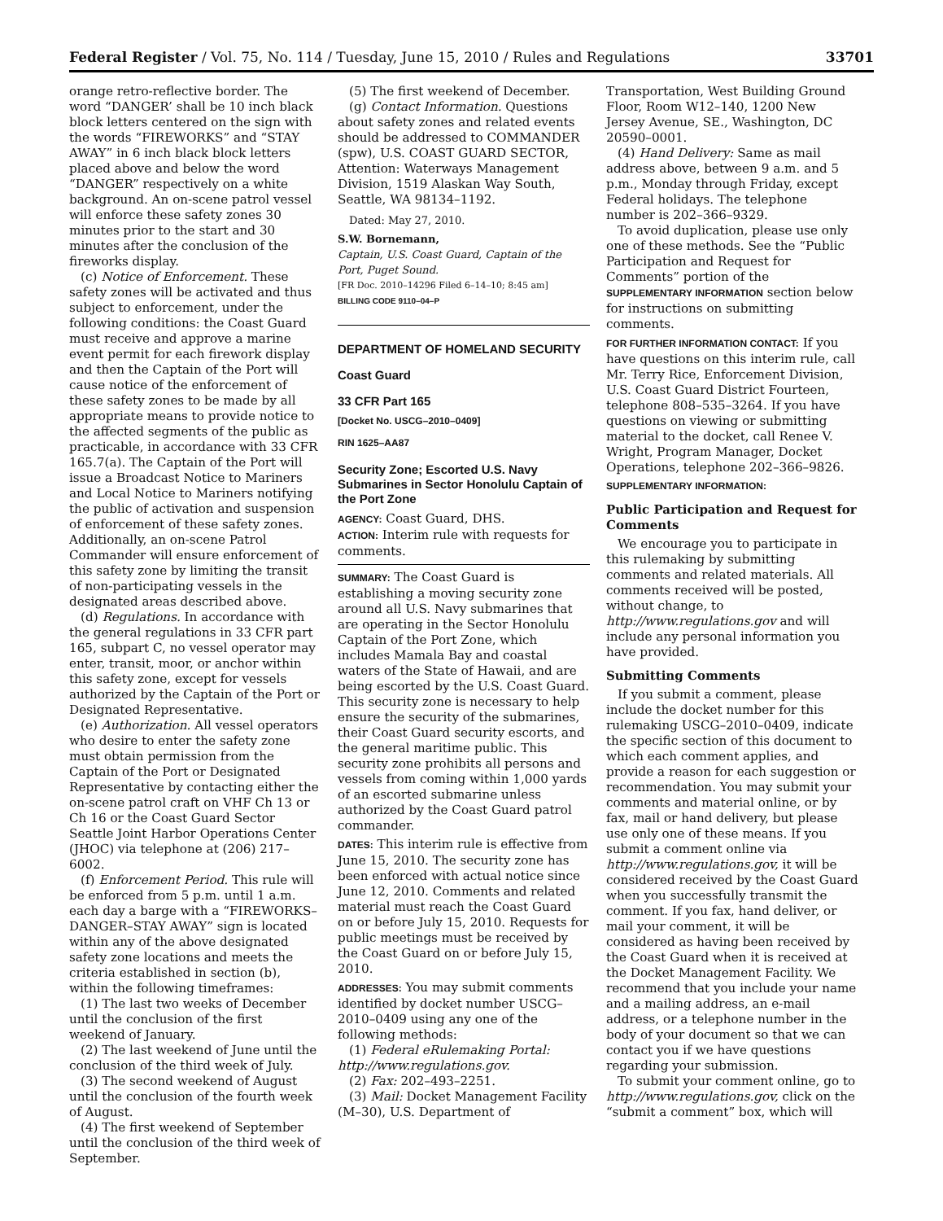Federal Register / Vol. 75, No. 114 / Tuesday, June 15, 2010 / Rules and Regulations 33701
orange retro-reflective border. The word “DANGER’ shall be 10 inch black block letters centered on the sign with the words “FIREWORKS” and “STAY AWAY” in 6 inch black block letters placed above and below the word “DANGER” respectively on a white background. An on-scene patrol vessel will enforce these safety zones 30 minutes prior to the start and 30 minutes after the conclusion of the fireworks display.
(c) Notice of Enforcement. These safety zones will be activated and thus subject to enforcement, under the following conditions: the Coast Guard must receive and approve a marine event permit for each firework display and then the Captain of the Port will cause notice of the enforcement of these safety zones to be made by all appropriate means to provide notice to the affected segments of the public as practicable, in accordance with 33 CFR 165.7(a). The Captain of the Port will issue a Broadcast Notice to Mariners and Local Notice to Mariners notifying the public of activation and suspension of enforcement of these safety zones. Additionally, an on-scene Patrol Commander will ensure enforcement of this safety zone by limiting the transit of non-participating vessels in the designated areas described above.
(d) Regulations. In accordance with the general regulations in 33 CFR part 165, subpart C, no vessel operator may enter, transit, moor, or anchor within this safety zone, except for vessels authorized by the Captain of the Port or Designated Representative.
(e) Authorization. All vessel operators who desire to enter the safety zone must obtain permission from the Captain of the Port or Designated Representative by contacting either the on-scene patrol craft on VHF Ch 13 or Ch 16 or the Coast Guard Sector Seattle Joint Harbor Operations Center (JHOC) via telephone at (206) 217–6002.
(f) Enforcement Period. This rule will be enforced from 5 p.m. until 1 a.m. each day a barge with a “FIREWORKS–DANGER–STAY AWAY” sign is located within any of the above designated safety zone locations and meets the criteria established in section (b), within the following timeframes:
(1) The last two weeks of December until the conclusion of the first weekend of January.
(2) The last weekend of June until the conclusion of the third week of July.
(3) The second weekend of August until the conclusion of the fourth week of August.
(4) The first weekend of September until the conclusion of the third week of September.
(5) The first weekend of December.
(g) Contact Information. Questions about safety zones and related events should be addressed to COMMANDER (spw), U.S. COAST GUARD SECTOR, Attention: Waterways Management Division, 1519 Alaskan Way South, Seattle, WA 98134–1192.
Dated: May 27, 2010.
S.W. Bornemann,
Captain, U.S. Coast Guard, Captain of the Port, Puget Sound.
[FR Doc. 2010–14296 Filed 6–14–10; 8:45 am]
BILLING CODE 9110–04–P
DEPARTMENT OF HOMELAND SECURITY
Coast Guard
33 CFR Part 165
[Docket No. USCG–2010–0409]
RIN 1625–AA87
Security Zone; Escorted U.S. Navy Submarines in Sector Honolulu Captain of the Port Zone
AGENCY: Coast Guard, DHS.
ACTION: Interim rule with requests for comments.
SUMMARY: The Coast Guard is establishing a moving security zone around all U.S. Navy submarines that are operating in the Sector Honolulu Captain of the Port Zone, which includes Mamala Bay and coastal waters of the State of Hawaii, and are being escorted by the U.S. Coast Guard. This security zone is necessary to help ensure the security of the submarines, their Coast Guard security escorts, and the general maritime public. This security zone prohibits all persons and vessels from coming within 1,000 yards of an escorted submarine unless authorized by the Coast Guard patrol commander.
DATES: This interim rule is effective from June 15, 2010. The security zone has been enforced with actual notice since June 12, 2010. Comments and related material must reach the Coast Guard on or before July 15, 2010. Requests for public meetings must be received by the Coast Guard on or before July 15, 2010.
ADDRESSES: You may submit comments identified by docket number USCG–2010–0409 using any one of the following methods:
(1) Federal eRulemaking Portal: http://www.regulations.gov.
(2) Fax: 202–493–2251.
(3) Mail: Docket Management Facility (M–30), U.S. Department of
Transportation, West Building Ground Floor, Room W12–140, 1200 New Jersey Avenue, SE., Washington, DC 20590–0001.
(4) Hand Delivery: Same as mail address above, between 9 a.m. and 5 p.m., Monday through Friday, except Federal holidays. The telephone number is 202–366–9329.
To avoid duplication, please use only one of these methods. See the “Public Participation and Request for Comments” portion of the SUPPLEMENTARY INFORMATION section below for instructions on submitting comments.
FOR FURTHER INFORMATION CONTACT: If you have questions on this interim rule, call Mr. Terry Rice, Enforcement Division, U.S. Coast Guard District Fourteen, telephone 808–535–3264. If you have questions on viewing or submitting material to the docket, call Renee V. Wright, Program Manager, Docket Operations, telephone 202–366–9826.
SUPPLEMENTARY INFORMATION:
Public Participation and Request for Comments
We encourage you to participate in this rulemaking by submitting comments and related materials. All comments received will be posted, without change, to http://www.regulations.gov and will include any personal information you have provided.
Submitting Comments
If you submit a comment, please include the docket number for this rulemaking USCG–2010–0409, indicate the specific section of this document to which each comment applies, and provide a reason for each suggestion or recommendation. You may submit your comments and material online, or by fax, mail or hand delivery, but please use only one of these means. If you submit a comment online via http://www.regulations.gov, it will be considered received by the Coast Guard when you successfully transmit the comment. If you fax, hand deliver, or mail your comment, it will be considered as having been received by the Coast Guard when it is received at the Docket Management Facility. We recommend that you include your name and a mailing address, an e-mail address, or a telephone number in the body of your document so that we can contact you if we have questions regarding your submission.
To submit your comment online, go to http://www.regulations.gov, click on the “submit a comment” box, which will